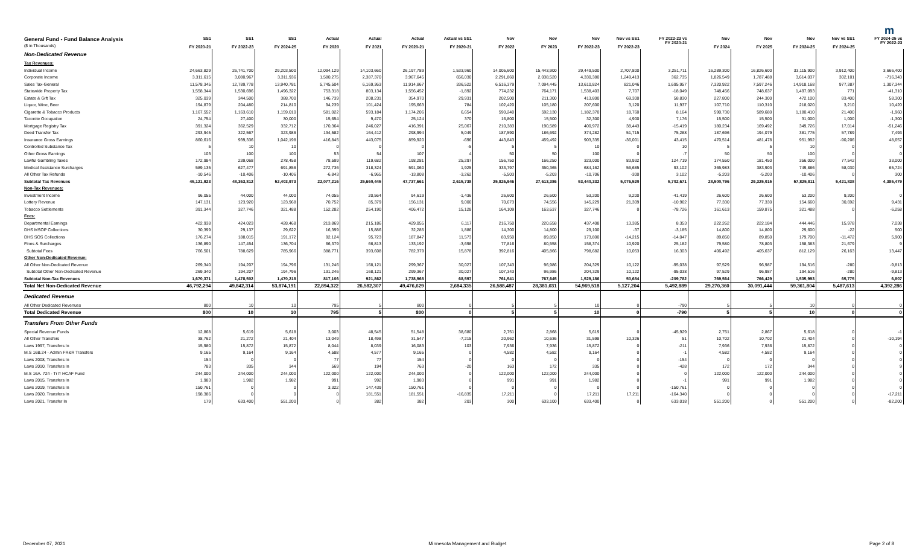m
| General Fund - Fund Balance Analysis ($ in Thousands) | SS1 FY 2020-21 | SS1 FY 2022-23 | SS1 FY 2024-25 | Actual FY 2020 | Actual FY 2021 | Actual FY 2020-21 | Actual vs SS1 FY 2020-21 | Nov FY 2022 | Nov FY 2023 | Nov FY 2022-23 | Nov vs SS1 FY 2022-23 | FY 2022-23 vs FY 2020-21 | Nov FY 2024 | Nov FY 2025 | Nov FY 2024-25 | Nov vs SS1 FY 2024-25 | FY 2024-25 vs FY 2022-23 |
| --- | --- | --- | --- | --- | --- | --- | --- | --- | --- | --- | --- | --- | --- | --- | --- | --- | --- |
| Non-Dedicated Revenue | | | | | | | | | | | | | | | | | |
| Tax Revenues: | | | | | | | | | | | | | | | | | |
| Individual Income | 24,663,829 | 26,741,700 | 29,203,500 | 12,094,129 | 14,103,660 | 26,197,789 | 1,533,960 | 14,005,600 | 15,443,900 | 29,449,500 | 2,707,800 | 3,251,711 | 16,289,300 | 16,826,600 | 33,115,900 | 3,912,400 | 3,666,400 |
| Corporate Income | 3,311,615 | 3,080,967 | 3,311,936 | 1,580,275 | 2,387,370 | 3,967,645 | 656,030 | 2,291,860 | 2,038,520 | 4,330,380 | 1,249,413 | 362,735 | 1,826,549 | 1,787,488 | 3,614,037 | 302,101 | -716,343 |
| Sales Tax-General | 11,578,345 | 12,789,778 | 13,940,781 | 5,745,504 | 6,169,363 | 11,914,867 | 336,522 | 6,516,379 | 7,094,445 | 13,610,824 | 821,046 | 1,695,957 | 7,320,922 | 7,597,246 | 14,918,168 | 977,387 | 1,307,344 |
| Statewide Property Tax | 1,558,344 | 1,530,696 | 1,496,322 | 753,318 | 803,134 | 1,556,452 | -1,892 | 774,232 | 764,171 | 1,538,403 | 7,707 | -18,049 | 748,456 | 748,637 | 1,497,093 | 771 | -41,310 |
| Estate & Gift Tax | 325,039 | 344,500 | 388,700 | 146,739 | 208,231 | 354,970 | 29,931 | 202,500 | 211,300 | 413,800 | 69,300 | 58,830 | 227,800 | 244,300 | 472,100 | 83,400 | 58,300 |
| Liquor, Wine, Beer | 194,879 | 204,480 | 214,810 | 94,239 | 101,424 | 195,663 | 784 | 102,420 | 105,180 | 207,600 | 3,120 | 11,937 | 107,710 | 110,310 | 218,020 | 3,210 | 10,420 |
| Cigarette & Tobacco Products | 1,167,552 | 1,163,610 | 1,159,010 | 581,022 | 593,184 | 1,174,206 | 6,654 | 590,240 | 592,130 | 1,182,370 | 18,760 | 8,164 | 590,730 | 589,680 | 1,180,410 | 21,400 | -1,960 |
| Taconite Occupation | 24,754 | 27,400 | 30,000 | 15,654 | 9,470 | 25,124 | 370 | 16,800 | 15,500 | 32,300 | 4,900 | 7,176 | 15,500 | 15,500 | 31,000 | 1,000 | -1,300 |
| Mortgage Registry Tax | 391,324 | 362,529 | 332,712 | 170,364 | 246,027 | 416,391 | 25,067 | 210,383 | 190,589 | 400,972 | 38,443 | -15,419 | 180,234 | 169,492 | 349,726 | 17,014 | -51,246 |
| Deed Transfer Tax | 293,945 | 322,567 | 323,986 | 134,582 | 164,412 | 298,994 | 5,049 | 187,590 | 186,692 | 374,282 | 51,715 | 75,288 | 187,696 | 194,079 | 381,775 | 57,789 | 7,493 |
| Insurance Gross Earnings | 860,616 | 939,336 | 1,042,198 | 416,845 | 443,075 | 859,920 | -696 | 443,843 | 459,492 | 903,335 | -36,001 | 43,415 | 470,514 | 481,478 | 951,992 | -90,206 | 48,657 |
| Controlled Substance Tax | 5 | 10 | 10 | 0 | 0 | 0 | -5 | 5 | 5 | 10 | 0 | 10 | 5 | 5 | 10 | 0 | 0 |
| Other Gross Earnings | 103 | 100 | 100 | 53 | 54 | 107 | 4 | 50 | 50 | 100 | 0 | -7 | 50 | 50 | 100 | 0 | 0 |
| Lawful Gambling Taxes | 172,984 | 239,068 | 278,458 | 78,599 | 119,682 | 198,281 | 25,297 | 156,750 | 166,250 | 323,000 | 83,932 | 124,719 | 174,550 | 181,450 | 356,000 | 77,542 | 33,000 |
| Medical Assistance Surcharges | 589,135 | 627,477 | 691,856 | 272,736 | 318,324 | 591,060 | 1,925 | 333,797 | 350,365 | 684,162 | 56,685 | 93,102 | 365,983 | 383,903 | 749,886 | 58,030 | 65,724 |
| All Other Tax Refunds | -10,546 | -10,406 | -10,406 | -6,843 | -6,965 | -13,808 | -3,262 | -5,503 | -5,203 | -10,706 | -300 | 3,102 | -5,203 | -5,203 | -10,406 | 0 | 300 |
| Subtotal Tax Revenues | 45,121,923 | 48,363,812 | 52,403,973 | 22,077,216 | 25,660,445 | 47,737,661 | 2,615,738 | 25,826,946 | 27,613,386 | 53,440,332 | 5,076,520 | 5,702,671 | 28,500,796 | 29,325,015 | 57,825,811 | 5,421,838 | 4,385,479 |
| Non-Tax Revenues: | | | | | | | | | | | | | | | | | |
| Investment Income | 96,055 | 44,000 | 44,000 | 74,055 | 20,564 | 94,619 | -1,436 | 26,600 | 26,600 | 53,200 | 9,200 | -41,419 | 26,600 | 26,600 | 53,200 | 9,200 | 0 |
| Lottery Revenue | 147,131 | 123,920 | 123,968 | 70,752 | 85,379 | 156,131 | 9,000 | 70,673 | 74,556 | 145,229 | 21,309 | -10,902 | 77,330 | 77,330 | 154,660 | 30,692 | 9,431 |
| Tobacco Settlements | 391,344 | 327,746 | 321,488 | 152,282 | 254,190 | 406,472 | 15,128 | 164,109 | 163,637 | 327,746 | 0 | -78,726 | 161,613 | 159,875 | 321,488 | 0 | -6,258 |
| Fees: | | | | | | | | | | | | | | | | | |
| Departmental Earnings | 422,938 | 424,023 | 428,468 | 213,869 | 215,186 | 429,055 | 6,117 | 216,750 | 220,658 | 437,408 | 13,385 | 8,353 | 222,262 | 222,184 | 444,446 | 15,978 | 7,038 |
| DHS MSOP Collections | 30,399 | 29,137 | 29,622 | 16,399 | 15,886 | 32,285 | 1,886 | 14,300 | 14,800 | 29,100 | -37 | -3,185 | 14,800 | 14,800 | 29,600 | -22 | 500 |
| DHS SOS Collections | 176,274 | 188,015 | 191,172 | 92,124 | 95,723 | 187,847 | 11,573 | 83,950 | 89,850 | 173,800 | -14,215 | -14,047 | 89,850 | 89,850 | 179,700 | -11,472 | 5,900 |
| Fines & Surcharges | 136,890 | 147,454 | 136,704 | 66,379 | 66,813 | 133,192 | -3,698 | 77,816 | 80,558 | 158,374 | 10,920 | 25,182 | 79,580 | 78,803 | 158,383 | 21,679 | 9 |
| Subtotal Fees | 766,501 | 788,629 | 785,966 | 388,771 | 393,608 | 782,379 | 15,878 | 392,816 | 405,866 | 798,682 | 10,053 | 16,303 | 406,492 | 405,637 | 812,129 | 26,163 | 13,447 |
| Other Non-Dedicated Revenue: | | | | | | | | | | | | | | | | | |
| All Other Non-Dedicated Revenue | 269,340 | 194,207 | 194,796 | 131,246 | 168,121 | 299,367 | 30,027 | 107,343 | 96,986 | 204,329 | 10,122 | -95,038 | 97,529 | 96,987 | 194,516 | -280 | -9,813 |
| Subtotal Other Non-Dedicated Revenue | 269,340 | 194,207 | 194,796 | 131,246 | 168,121 | 299,367 | 30,027 | 107,343 | 96,986 | 204,329 | 10,122 | -95,038 | 97,529 | 96,987 | 194,516 | -280 | -9,813 |
| Subtotal Non-Tax Revenues | 1,670,371 | 1,478,502 | 1,470,218 | 817,106 | 921,862 | 1,738,968 | 68,597 | 761,541 | 767,645 | 1,529,186 | 50,684 | -209,782 | 769,564 | 766,429 | 1,535,993 | 65,775 | 6,807 |
| Total Net Non-Dedicated Revenue | 46,792,294 | 49,842,314 | 53,874,191 | 22,894,322 | 26,582,307 | 49,476,629 | 2,684,335 | 26,588,487 | 28,381,031 | 54,969,518 | 5,127,204 | 5,492,889 | 29,270,360 | 30,091,444 | 59,361,804 | 5,487,613 | 4,392,286 |
| Dedicated Revenue | | | | | | | | | | | | | | | | | |
| All Other Dedicated Revenues | 800 | 10 | 10 | 795 | 5 | 800 | 0 | 5 | 5 | 10 | 0 | -790 | 5 | 5 | 10 | 0 | 0 |
| Total Dedicated Revenue | 800 | 10 | 10 | 795 | 5 | 800 | 0 | 5 | 5 | 10 | 0 | -790 | 5 | 5 | 10 | 0 | 0 |
| Transfers From Other Funds | | | | | | | | | | | | | | | | | |
| Special Revenue Funds | 12,868 | 5,619 | 5,618 | 3,003 | 48,545 | 51,548 | 38,680 | 2,751 | 2,868 | 5,619 | 0 | -45,929 | 2,751 | 2,867 | 5,618 | 0 | -1 |
| All Other Transfers | 38,762 | 21,272 | 21,404 | 13,049 | 18,498 | 31,547 | -7,215 | 20,962 | 10,636 | 31,598 | 10,326 | 51 | 10,702 | 10,702 | 21,404 | 0 | -10,194 |
| Laws 1997, Transfers In | 15,980 | 15,872 | 15,872 | 8,044 | 8,039 | 16,083 | 103 | 7,936 | 7,936 | 15,872 | 0 | -211 | 7,936 | 7,936 | 15,872 | 0 | 0 |
| M.S 16B.24 - Admin FR&R Transfers | 9,165 | 9,164 | 9,164 | 4,588 | 4,577 | 9,165 | 0 | 4,582 | 4,582 | 9,164 | 0 | -1 | 4,582 | 4,582 | 9,164 | 0 | 0 |
| Laws 2008, Transfers In | 154 | 0 | 0 | 77 | 77 | 154 | 0 | 0 | 0 | 0 | 0 | -154 | 0 | 0 | 0 | 0 | 0 |
| Laws 2010, Transfers In | 783 | 335 | 344 | 569 | 194 | 763 | -20 | 163 | 172 | 335 | 0 | -428 | 172 | 172 | 344 | 0 | 9 |
| M.S 16A. 724 - Tr fr HCAF Fund | 244,000 | 244,000 | 244,000 | 122,000 | 122,000 | 244,000 | 0 | 122,000 | 122,000 | 244,000 | 0 | 0 | 122,000 | 122,000 | 244,000 | 0 | 0 |
| Laws 2015, Transfers In | 1,983 | 1,982 | 1,982 | 991 | 992 | 1,983 | 0 | 991 | 991 | 1,982 | 0 | -1 | 991 | 991 | 1,982 | 0 | 0 |
| Laws 2019, Transfers In | 150,761 | 0 | 0 | 3,322 | 147,439 | 150,761 | 0 | 0 | 0 | 0 | 0 | -150,761 | 0 | 0 | 0 | 0 | 0 |
| Laws 2020, Transfers In | 198,386 | 0 | 0 | 0 | 181,551 | 181,551 | -16,835 | 17,211 | 0 | 17,211 | 17,211 | -164,340 | 0 | 0 | 0 | 0 | -17,211 |
| Laws 2021, Transfer In | 179 | 633,400 | 551,200 | 0 | 382 | 382 | 203 | 300 | 633,100 | 633,400 | 0 | 633,018 | 551,200 | 0 | 551,200 | 0 | -82,200 |
December 07, 2021 Minnesota Management and Budget Page 2 of 8